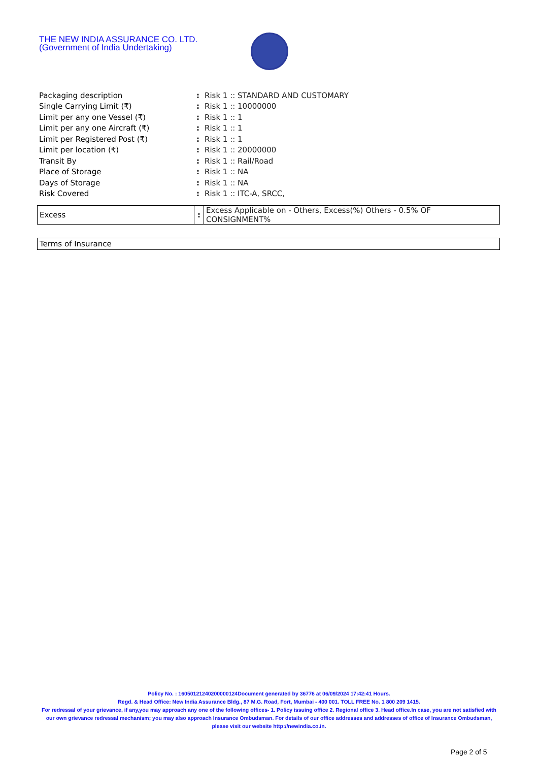THE NEW INDIA ASSURANCE CO. LTD.
(Government of India Undertaking)
| Packaging description | : | Risk 1 :: STANDARD AND CUSTOMARY |
| Single Carrying Limit (₹) | : | Risk 1 :: 10000000 |
| Limit per any one Vessel (₹) | : | Risk 1 :: 1 |
| Limit per any one Aircraft (₹) | : | Risk 1 :: 1 |
| Limit per Registered Post (₹) | : | Risk 1 :: 1 |
| Limit per location (₹) | : | Risk 1 :: 20000000 |
| Transit By | : | Risk 1 :: Rail/Road |
| Place of Storage | : | Risk 1 :: NA |
| Days of Storage | : | Risk 1 :: NA |
| Risk Covered | : | Risk 1 :: ITC-A, SRCC, |
| Excess | : | Excess Applicable on - Others, Excess(%) Others - 0.5% OF CONSIGNMENT% |
| Terms of Insurance |
Policy No. : 16050121240200000124Document generated by 36776 at 06/09/2024 17:42:41 Hours.
Regd. & Head Office: New India Assurance Bldg., 87 M.G. Road, Fort, Mumbai - 400 001. TOLL FREE No. 1 800 209 1415.
For redressal of your grievance, if any,you may approach any one of the following offices- 1. Policy issuing office 2. Regional office 3. Head office.In case, you are not satisfied with our own grievance redressal mechanism; you may also approach Insurance Ombudsman. For details of our office addresses and addresses of office of Insurance Ombudsman, please visit our website http://newindia.co.in.
Page 2 of 5